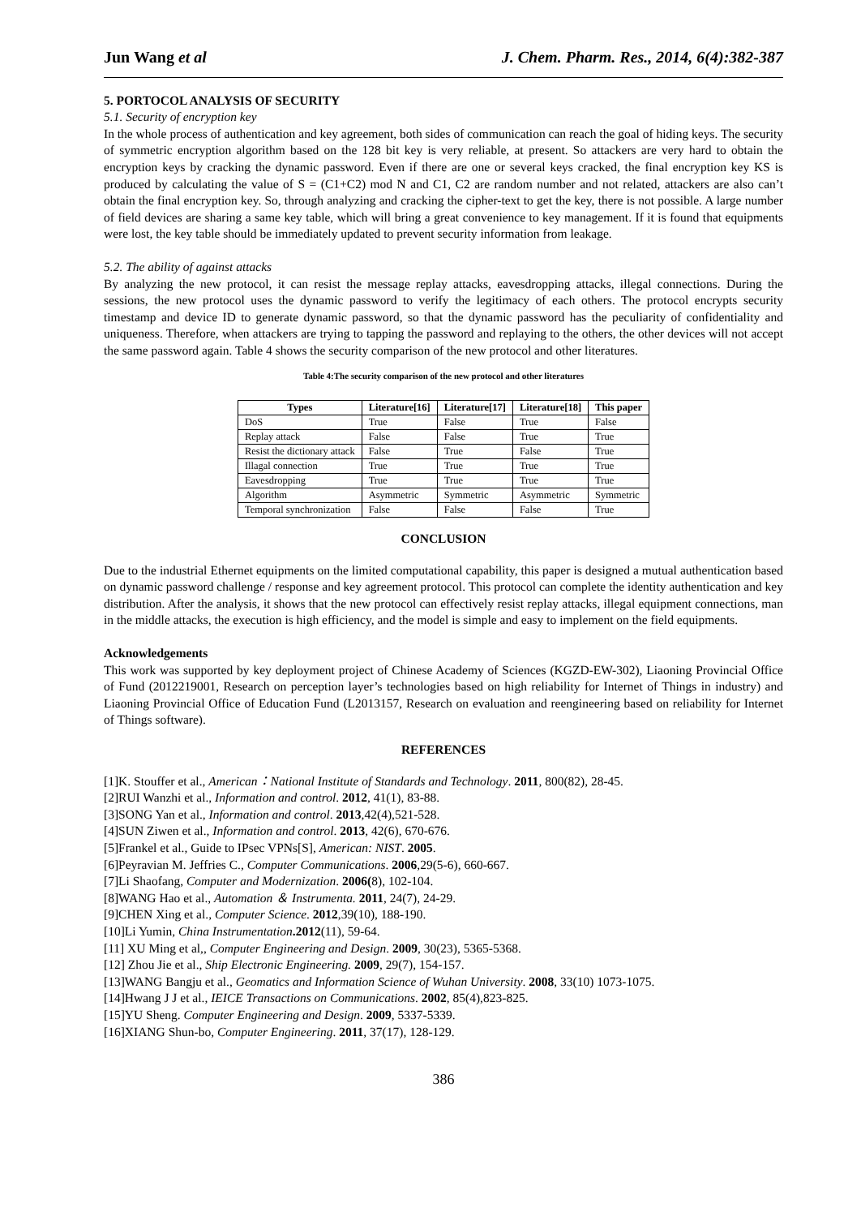Jun Wang et al J. Chem. Pharm. Res., 2014, 6(4):382-387
5. PORTOCOL ANALYSIS OF SECURITY
5.1. Security of encryption key
In the whole process of authentication and key agreement, both sides of communication can reach the goal of hiding keys. The security of symmetric encryption algorithm based on the 128 bit key is very reliable, at present. So attackers are very hard to obtain the encryption keys by cracking the dynamic password. Even if there are one or several keys cracked, the final encryption key KS is produced by calculating the value of S = (C1+C2) mod N and C1, C2 are random number and not related, attackers are also can’t obtain the final encryption key. So, through analyzing and cracking the cipher-text to get the key, there is not possible. A large number of field devices are sharing a same key table, which will bring a great convenience to key management. If it is found that equipments were lost, the key table should be immediately updated to prevent security information from leakage.
5.2. The ability of against attacks
By analyzing the new protocol, it can resist the message replay attacks, eavesdropping attacks, illegal connections. During the sessions, the new protocol uses the dynamic password to verify the legitimacy of each others. The protocol encrypts security timestamp and device ID to generate dynamic password, so that the dynamic password has the peculiarity of confidentiality and uniqueness. Therefore, when attackers are trying to tapping the password and replaying to the others, the other devices will not accept the same password again. Table 4 shows the security comparison of the new protocol and other literatures.
Table 4:The security comparison of the new protocol and other literatures
| Types | Literature[16] | Literature[17] | Literature[18] | This paper |
| --- | --- | --- | --- | --- |
| DoS | True | False | True | False |
| Replay attack | False | False | True | True |
| Resist the dictionary attack | False | True | False | True |
| Illagal connection | True | True | True | True |
| Eavesdropping | True | True | True | True |
| Algorithm | Asymmetric | Symmetric | Asymmetric | Symmetric |
| Temporal synchronization | False | False | False | True |
CONCLUSION
Due to the industrial Ethernet equipments on the limited computational capability, this paper is designed a mutual authentication based on dynamic password challenge / response and key agreement protocol. This protocol can complete the identity authentication and key distribution. After the analysis, it shows that the new protocol can effectively resist replay attacks, illegal equipment connections, man in the middle attacks, the execution is high efficiency, and the model is simple and easy to implement on the field equipments.
Acknowledgements
This work was supported by key deployment project of Chinese Academy of Sciences (KGZD-EW-302), Liaoning Provincial Office of Fund (2012219001, Research on perception layer’s technologies based on high reliability for Internet of Things in industry) and Liaoning Provincial Office of Education Fund (L2013157, Research on evaluation and reengineering based on reliability for Internet of Things software).
REFERENCES
[1]K. Stouffer et al., American：National Institute of Standards and Technology. 2011, 800(82), 28-45.
[2]RUI Wanzhi et al., Information and control. 2012, 41(1), 83-88.
[3]SONG Yan et al., Information and control. 2013,42(4),521-528.
[4]SUN Ziwen et al., Information and control. 2013, 42(6), 670-676.
[5]Frankel et al., Guide to IPsec VPNs[S], American: NIST. 2005.
[6]Peyravian M. Jeffries C., Computer Communications. 2006,29(5-6), 660-667.
[7]Li Shaofang, Computer and Modernization. 2006(8), 102-104.
[8]WANG Hao et al., Automation ＆ Instrumenta. 2011, 24(7), 24-29.
[9]CHEN Xing et al., Computer Science. 2012,39(10), 188-190.
[10]Li Yumin, China Instrumentation.2012(11), 59-64.
[11] XU Ming et al,, Computer Engineering and Design. 2009, 30(23), 5365-5368.
[12] Zhou Jie et al., Ship Electronic Engineering. 2009, 29(7), 154-157.
[13]WANG Bangju et al., Geomatics and Information Science of Wuhan University. 2008, 33(10) 1073-1075.
[14]Hwang J J et al., IEICE Transactions on Communications. 2002, 85(4),823-825.
[15]YU Sheng. Computer Engineering and Design. 2009, 5337-5339.
[16]XIANG Shun-bo, Computer Engineering. 2011, 37(17), 128-129.
386